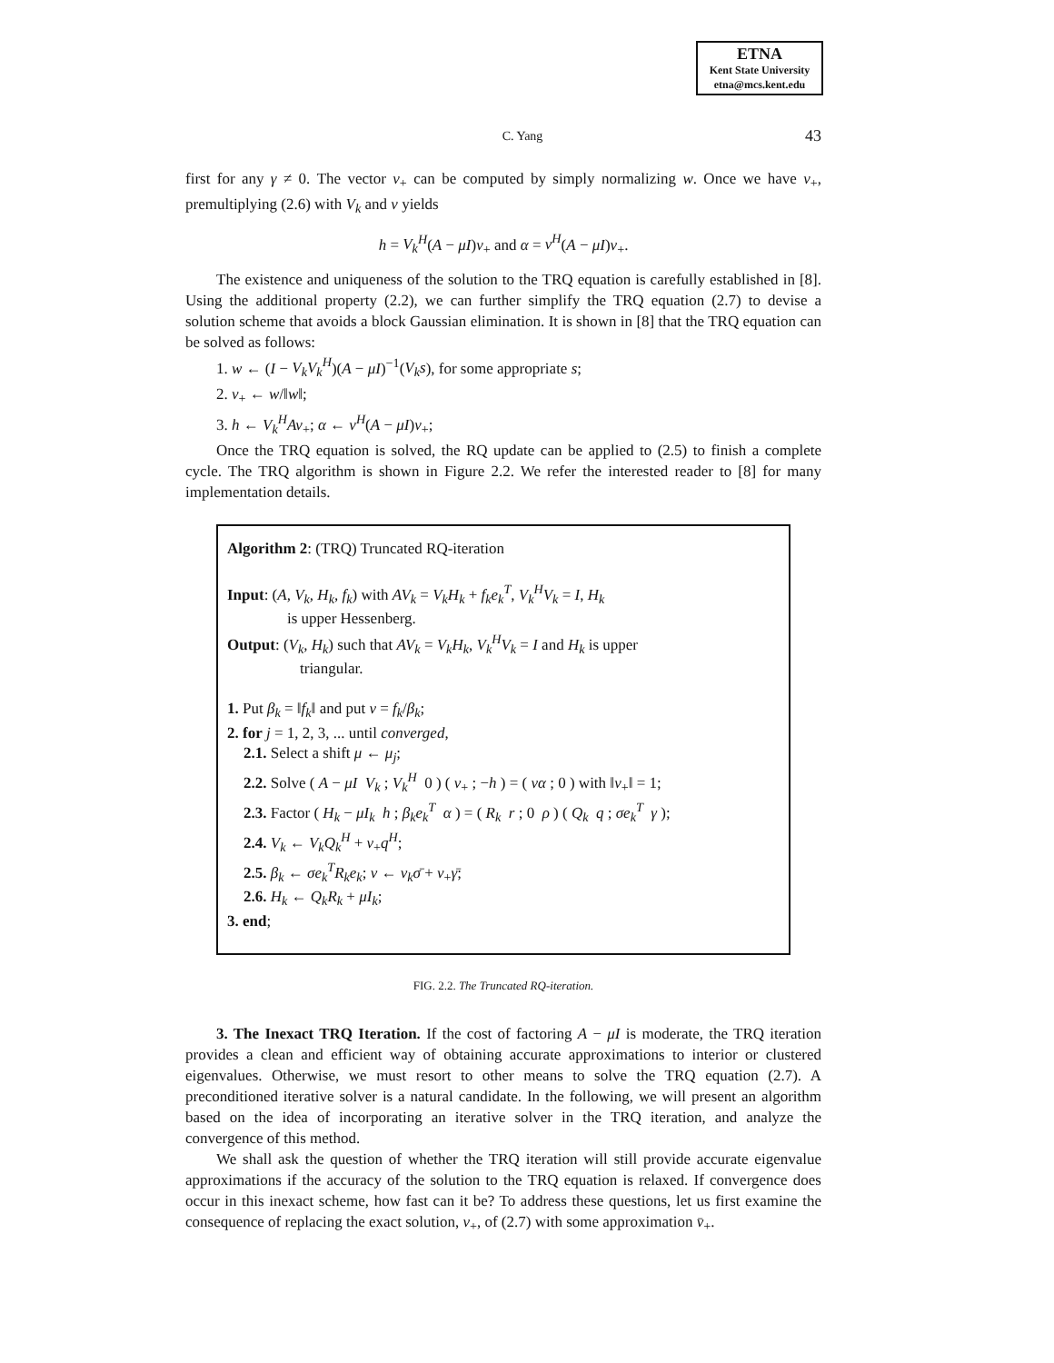ETNA
Kent State University
etna@mcs.kent.edu
C. Yang 43
first for any γ ≠ 0. The vector v<sub>+</sub> can be computed by simply normalizing w. Once we have v<sub>+</sub>, premultiplying (2.6) with V<sub>k</sub> and v yields
h = V<sub>k</sub><sup>H</sup>(A − μI)v<sub>+</sub> and α = v<sup>H</sup>(A − μI)v<sub>+</sub>.
The existence and uniqueness of the solution to the TRQ equation is carefully established in [8]. Using the additional property (2.2), we can further simplify the TRQ equation (2.7) to devise a solution scheme that avoids a block Gaussian elimination. It is shown in [8] that the TRQ equation can be solved as follows:
1. w ← (I − V<sub>k</sub>V<sub>k</sub><sup>H</sup>)(A − μI)<sup>−1</sup>(V<sub>k</sub>s), for some appropriate s;
2. v<sub>+</sub> ← w/‖w‖;
3. h ← V<sub>k</sub><sup>H</sup>Av<sub>+</sub>; α ← v<sup>H</sup>(A − μI)v<sub>+</sub>;
Once the TRQ equation is solved, the RQ update can be applied to (2.5) to finish a complete cycle. The TRQ algorithm is shown in Figure 2.2. We refer the interested reader to [8] for many implementation details.
Algorithm 2: (TRQ) Truncated RQ-iteration
Input: (A, V<sub>k</sub>, H<sub>k</sub>, f<sub>k</sub>) with AV<sub>k</sub> = V<sub>k</sub>H<sub>k</sub> + f<sub>k</sub>e<sub>k</sub><sup>T</sup>, V<sub>k</sub><sup>H</sup>V<sub>k</sub> = I, H<sub>k</sub>
is upper Hessenberg.
Output: (V<sub>k</sub>, H<sub>k</sub>) such that AV<sub>k</sub> = V<sub>k</sub>H<sub>k</sub>, V<sub>k</sub><sup>H</sup>V<sub>k</sub> = I and H<sub>k</sub> is upper
triangular.
1. Put β<sub>k</sub> = ‖f<sub>k</sub>‖ and put v = f<sub>k</sub>/β<sub>k</sub>;
2. for j = 1, 2, 3, ... until converged,
2.1. Select a shift μ ← μ<sub>j</sub>;
2.2. Solve ( A − μI V<sub>k</sub> ; V<sub>k</sub><sup>H</sup> 0 ) ( v<sub>+</sub> ; −h ) = ( vα ; 0 ) with ‖v<sub>+</sub>‖ = 1;
2.3. Factor ( H<sub>k</sub> − μI<sub>k</sub> h ; β<sub>k</sub>e<sub>k</sub><sup>T</sup> α ) = ( R<sub>k</sub> r ; 0 ρ ) ( Q<sub>k</sub> q ; σe<sub>k</sub><sup>T</sup> γ );
2.4. V<sub>k</sub> ← V<sub>k</sub>Q<sub>k</sub><sup>H</sup> + v<sub>+</sub>q<sup>H</sup>;
2.5. β<sub>k</sub> ← σe<sub>k</sub><sup>T</sup>R<sub>k</sub>e<sub>k</sub>; v ← v<sub>k</sub>σ̄ + v<sub>+</sub>γ̄;
2.6. H<sub>k</sub> ← Q<sub>k</sub>R<sub>k</sub> + μI<sub>k</sub>;
3. end;
FIG. 2.2. The Truncated RQ-iteration.
3. The Inexact TRQ Iteration. If the cost of factoring A − μI is moderate, the TRQ iteration provides a clean and efficient way of obtaining accurate approximations to interior or clustered eigenvalues. Otherwise, we must resort to other means to solve the TRQ equation (2.7). A preconditioned iterative solver is a natural candidate. In the following, we will present an algorithm based on the idea of incorporating an iterative solver in the TRQ iteration, and analyze the convergence of this method.
We shall ask the question of whether the TRQ iteration will still provide accurate eigenvalue approximations if the accuracy of the solution to the TRQ equation is relaxed. If convergence does occur in this inexact scheme, how fast can it be? To address these questions, let us first examine the consequence of replacing the exact solution, v<sub>+</sub>, of (2.7) with some approximation v̄<sub>+</sub>.